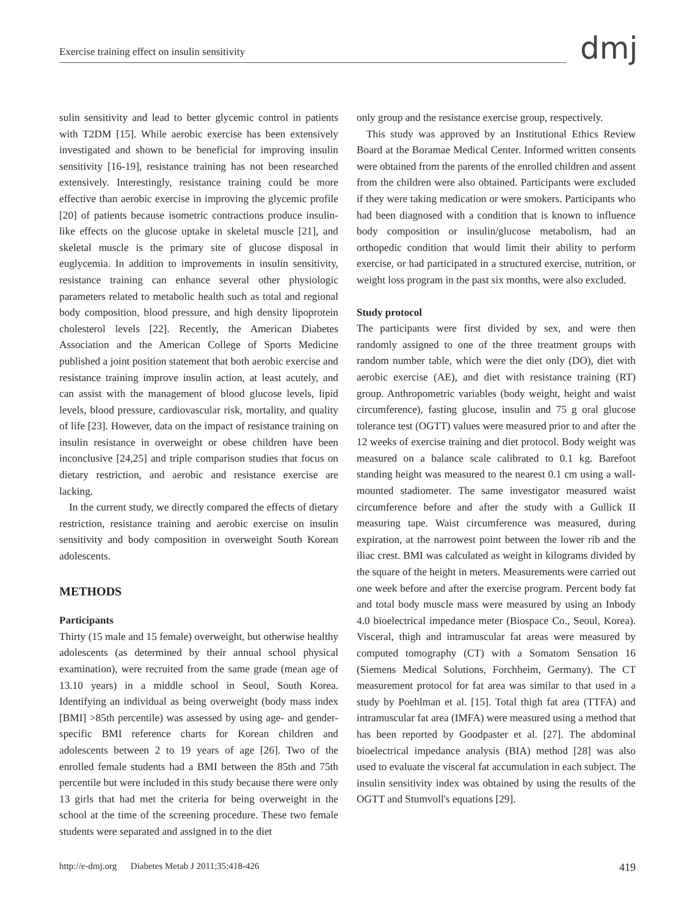Exercise training effect on insulin sensitivity dmj
sulin sensitivity and lead to better glycemic control in patients with T2DM [15]. While aerobic exercise has been extensively investigated and shown to be beneficial for improving insulin sensitivity [16-19], resistance training has not been researched extensively. Interestingly, resistance training could be more effective than aerobic exercise in improving the glycemic profile [20] of patients because isometric contractions produce insulin-like effects on the glucose uptake in skeletal muscle [21], and skeletal muscle is the primary site of glucose disposal in euglycemia. In addition to improvements in insulin sensitivity, resistance training can enhance several other physiologic parameters related to metabolic health such as total and regional body composition, blood pressure, and high density lipoprotein cholesterol levels [22]. Recently, the American Diabetes Association and the American College of Sports Medicine published a joint position statement that both aerobic exercise and resistance training improve insulin action, at least acutely, and can assist with the management of blood glucose levels, lipid levels, blood pressure, cardiovascular risk, mortality, and quality of life [23]. However, data on the impact of resistance training on insulin resistance in overweight or obese children have been inconclusive [24,25] and triple comparison studies that focus on dietary restriction, and aerobic and resistance exercise are lacking.
In the current study, we directly compared the effects of dietary restriction, resistance training and aerobic exercise on insulin sensitivity and body composition in overweight South Korean adolescents.
METHODS
Participants
Thirty (15 male and 15 female) overweight, but otherwise healthy adolescents (as determined by their annual school physical examination), were recruited from the same grade (mean age of 13.10 years) in a middle school in Seoul, South Korea. Identifying an individual as being overweight (body mass index [BMI] >85th percentile) was assessed by using age- and gender-specific BMI reference charts for Korean children and adolescents between 2 to 19 years of age [26]. Two of the enrolled female students had a BMI between the 85th and 75th percentile but were included in this study because there were only 13 girls that had met the criteria for being overweight in the school at the time of the screening procedure. These two female students were separated and assigned in to the diet
only group and the resistance exercise group, respectively.
This study was approved by an Institutional Ethics Review Board at the Boramae Medical Center. Informed written consents were obtained from the parents of the enrolled children and assent from the children were also obtained. Participants were excluded if they were taking medication or were smokers. Participants who had been diagnosed with a condition that is known to influence body composition or insulin/glucose metabolism, had an orthopedic condition that would limit their ability to perform exercise, or had participated in a structured exercise, nutrition, or weight loss program in the past six months, were also excluded.
Study protocol
The participants were first divided by sex, and were then randomly assigned to one of the three treatment groups with random number table, which were the diet only (DO), diet with aerobic exercise (AE), and diet with resistance training (RT) group. Anthropometric variables (body weight, height and waist circumference), fasting glucose, insulin and 75 g oral glucose tolerance test (OGTT) values were measured prior to and after the 12 weeks of exercise training and diet protocol. Body weight was measured on a balance scale calibrated to 0.1 kg. Barefoot standing height was measured to the nearest 0.1 cm using a wall-mounted stadiometer. The same investigator measured waist circumference before and after the study with a Gullick II measuring tape. Waist circumference was measured, during expiration, at the narrowest point between the lower rib and the iliac crest. BMI was calculated as weight in kilograms divided by the square of the height in meters. Measurements were carried out one week before and after the exercise program. Percent body fat and total body muscle mass were measured by using an Inbody 4.0 bioelectrical impedance meter (Biospace Co., Seoul, Korea). Visceral, thigh and intramuscular fat areas were measured by computed tomography (CT) with a Somatom Sensation 16 (Siemens Medical Solutions, Forchheim, Germany). The CT measurement protocol for fat area was similar to that used in a study by Poehlman et al. [15]. Total thigh fat area (TTFA) and intramuscular fat area (IMFA) were measured using a method that has been reported by Goodpaster et al. [27]. The abdominal bioelectrical impedance analysis (BIA) method [28] was also used to evaluate the visceral fat accumulation in each subject. The insulin sensitivity index was obtained by using the results of the OGTT and Stumvoll's equations [29].
http://e-dmj.org Diabetes Metab J 2011;35:418-426 419